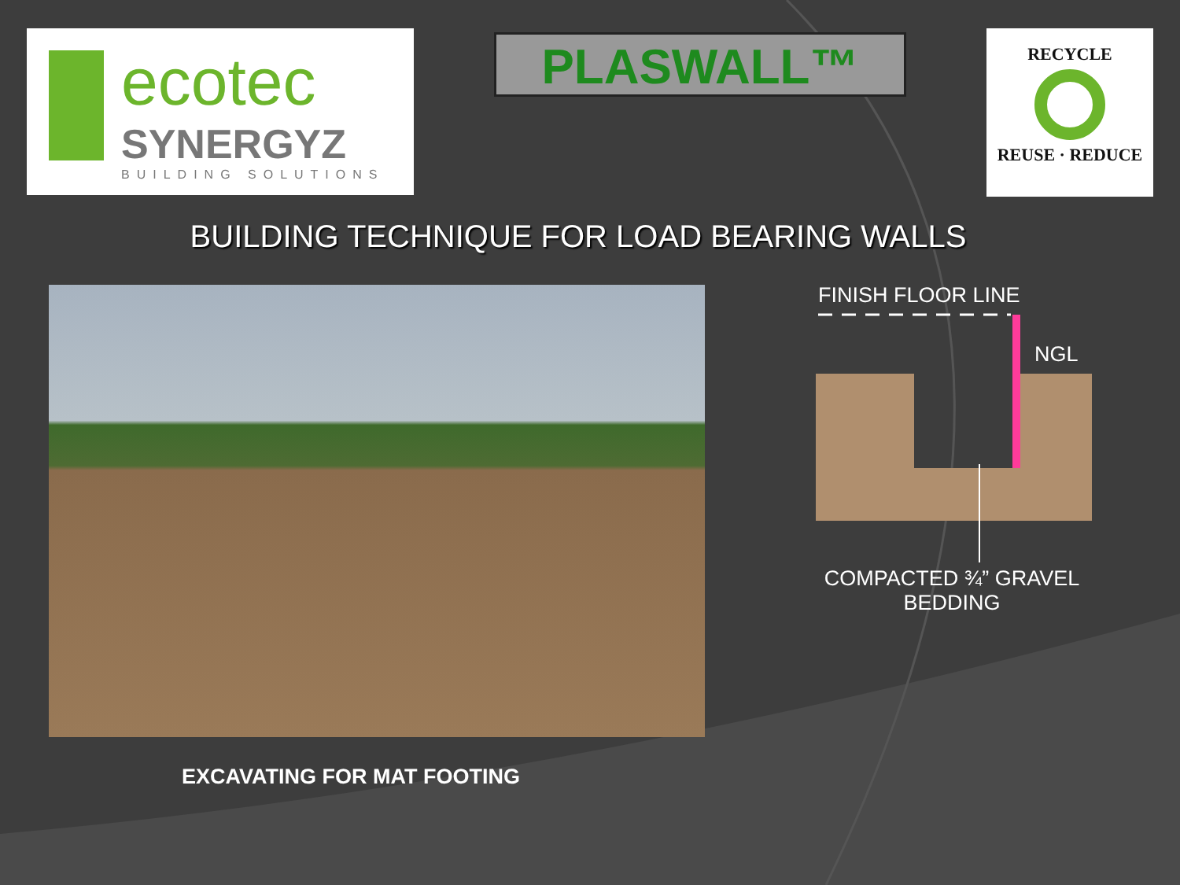ecotec
SYNERGYZ
BUILDING SOLUTIONS
PLASWALL™
RECYCLE
REUSE · REDUCE
BUILDING TECHNIQUE FOR LOAD BEARING WALLS
EXCAVATING FOR MAT FOOTING
FINISH FLOOR LINE
NGL
COMPACTED ¾” GRAVEL BEDDING